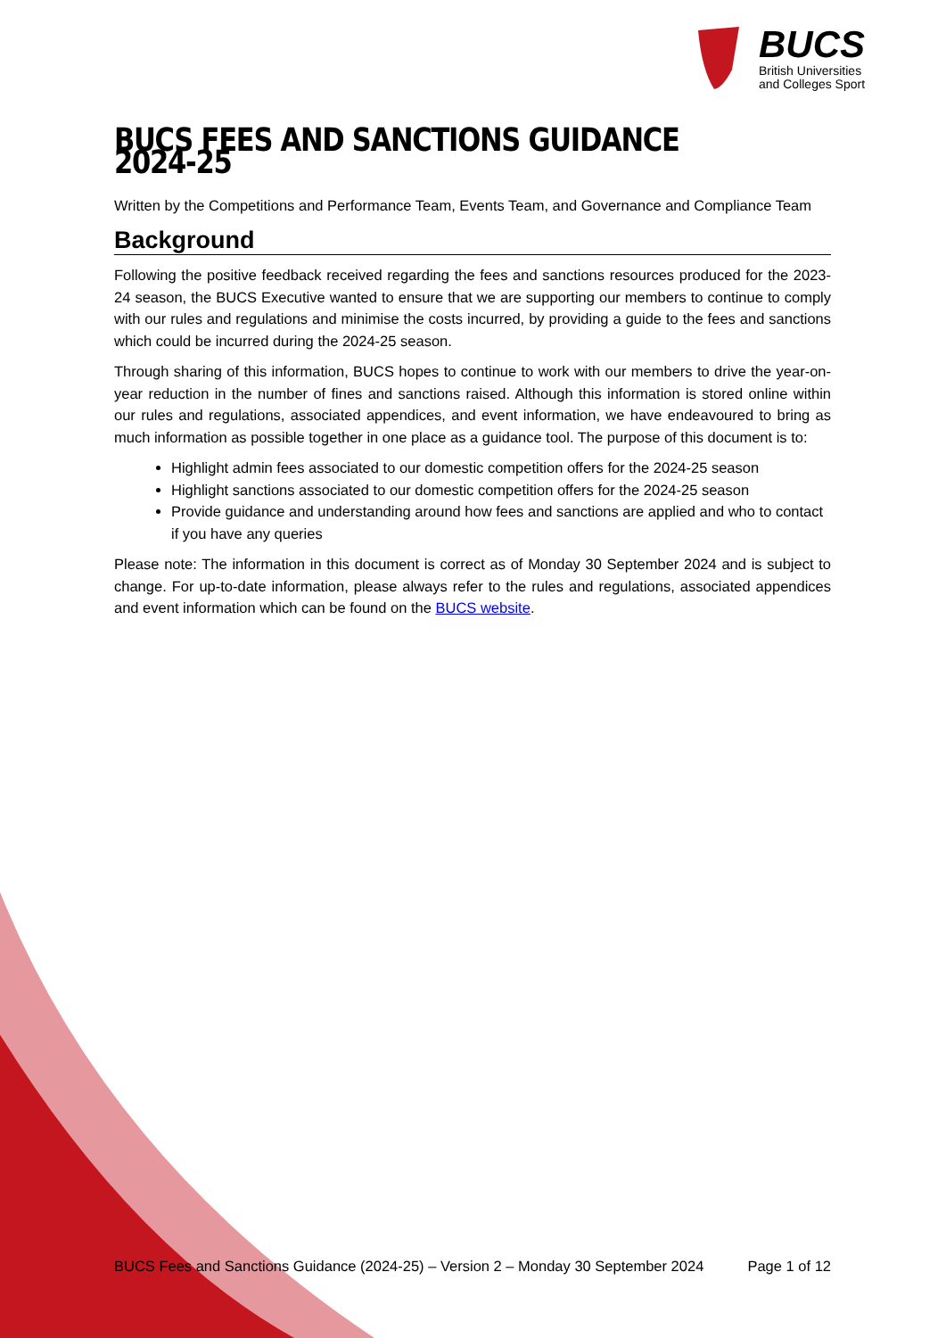BUCS
British Universities
and Colleges Sport
BUCS FEES AND SANCTIONS GUIDANCE 2024-25
Written by the Competitions and Performance Team, Events Team, and Governance and Compliance Team
Background
Following the positive feedback received regarding the fees and sanctions resources produced for the 2023-24 season, the BUCS Executive wanted to ensure that we are supporting our members to continue to comply with our rules and regulations and minimise the costs incurred, by providing a guide to the fees and sanctions which could be incurred during the 2024-25 season.
Through sharing of this information, BUCS hopes to continue to work with our members to drive the year-on-year reduction in the number of fines and sanctions raised. Although this information is stored online within our rules and regulations, associated appendices, and event information, we have endeavoured to bring as much information as possible together in one place as a guidance tool. The purpose of this document is to:
Highlight admin fees associated to our domestic competition offers for the 2024-25 season
Highlight sanctions associated to our domestic competition offers for the 2024-25 season
Provide guidance and understanding around how fees and sanctions are applied and who to contact if you have any queries
Please note: The information in this document is correct as of Monday 30 September 2024 and is subject to change. For up-to-date information, please always refer to the rules and regulations, associated appendices and event information which can be found on the BUCS website.
BUCS Fees and Sanctions Guidance (2024-25) – Version 2 – Monday 30 September 2024 Page 1 of 12